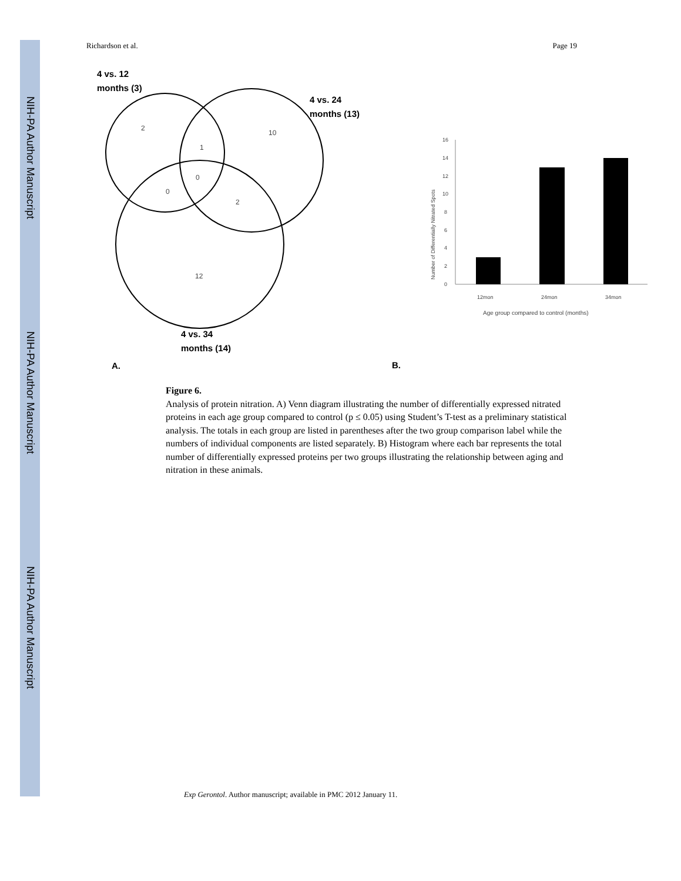NIH-PA Author Manuscript
NIH-PA Author Manuscript
NIH-PA Author Manuscript
Richardson et al. Page 19
4 vs. 12
months (3)
4 vs. 24
months (13)
4 vs. 34
months (14)
A.
B.
2
1
10
0
0
2
12
16
14
12
10
8
6
4
2
0
12mon
24mon
34mon
Age group compared to control (months)
Number of Differentially Nitrated Spots
Figure 6.
Analysis of protein nitration. A) Venn diagram illustrating the number of differentially expressed nitrated proteins in each age group compared to control (p ≤ 0.05) using Student’s T-test as a preliminary statistical analysis. The totals in each group are listed in parentheses after the two group comparison label while the numbers of individual components are listed separately. B) Histogram where each bar represents the total number of differentially expressed proteins per two groups illustrating the relationship between aging and nitration in these animals.
Exp Gerontol. Author manuscript; available in PMC 2012 January 11.